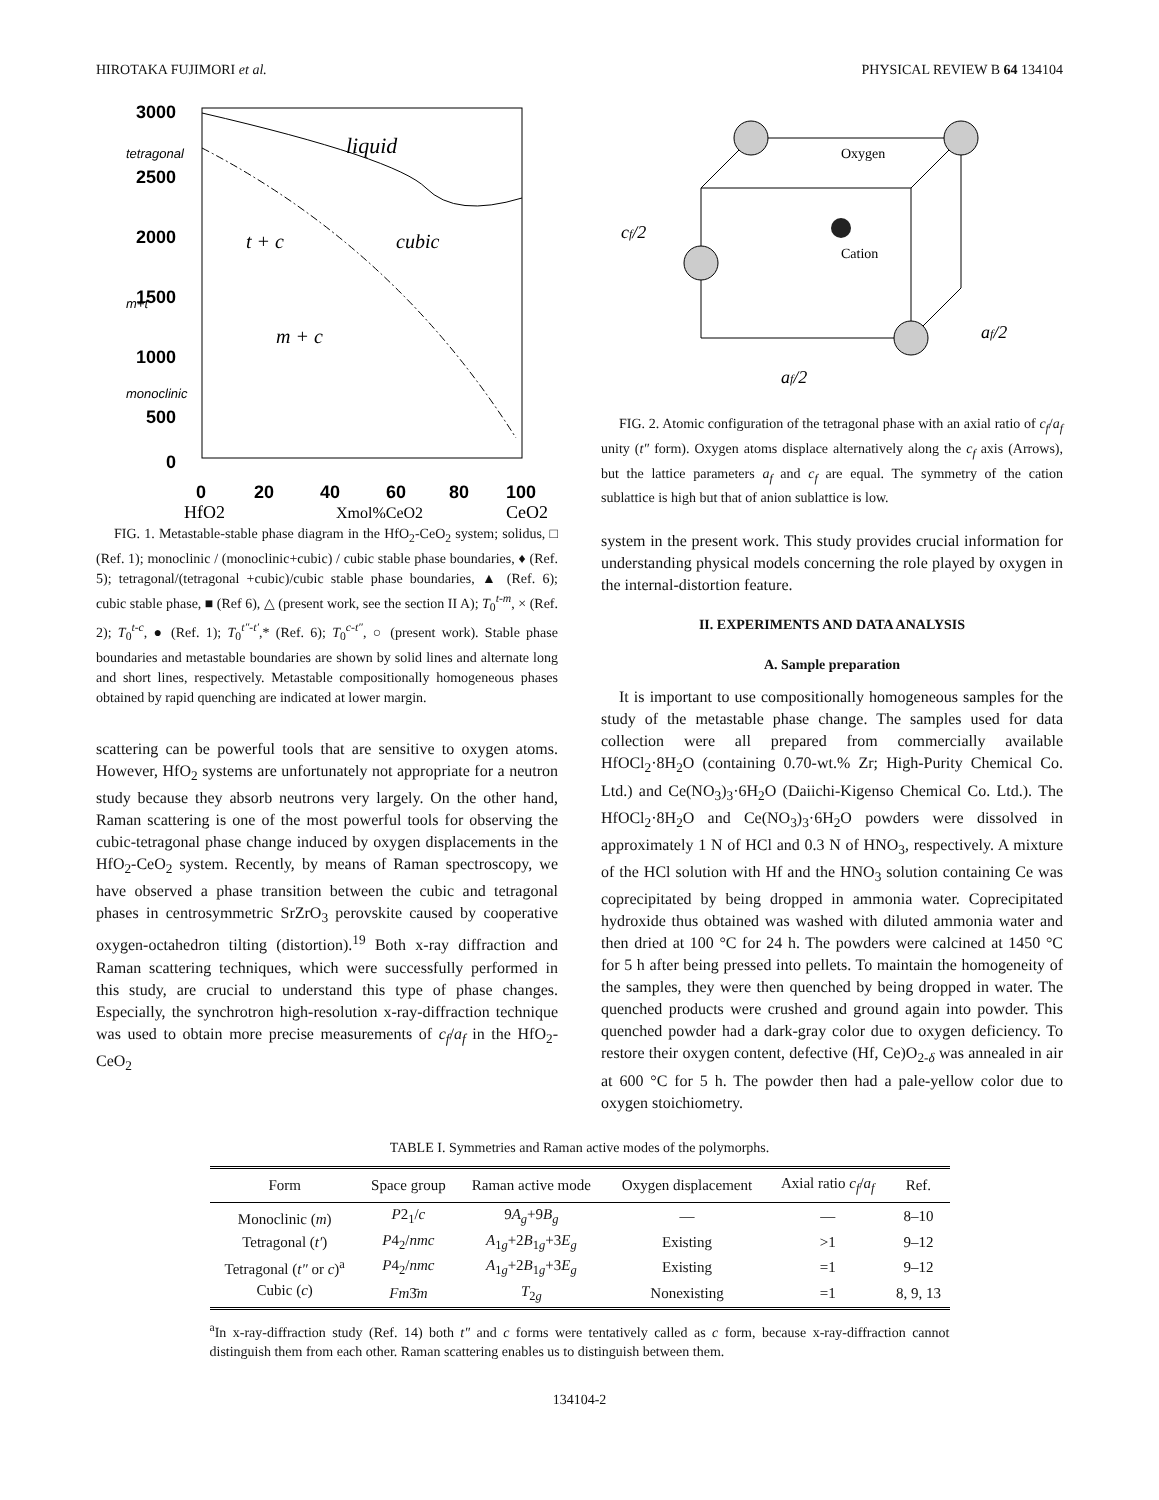HIROTAKA FUJIMORI et al. PHYSICAL REVIEW B 64 134104
3000
2500
2000
1500
1000
500
0
0
20
40
60
80
100
HfO2
Xmol%CeO2
CeO2
liquid
cubic
t + c
m + c
tetragonal
m+t
monoclinic
FIG. 1. Metastable-stable phase diagram in the HfO<sub>2</sub>-CeO<sub>2</sub> system; solidus, □ (Ref. 1); monoclinic / (monoclinic+cubic) / cubic stable phase boundaries, ♦ (Ref. 5); tetragonal/(tetragonal +cubic)/cubic stable phase boundaries, ▲ (Ref. 6); cubic stable phase, ■ (Ref 6), △ (present work, see the section II A); T<sub>0</sub><sup>t-m</sup>, × (Ref. 2); T<sub>0</sub><sup>t-c</sup>, ● (Ref. 1); T<sub>0</sub><sup>t″-t′</sup>,* (Ref. 6); T<sub>0</sub><sup>c-t″</sup>, ○ (present work). Stable phase boundaries and metastable boundaries are shown by solid lines and alternate long and short lines, respectively. Metastable compositionally homogeneous phases obtained by rapid quenching are indicated at lower margin.
scattering can be powerful tools that are sensitive to oxygen atoms. However, HfO<sub>2</sub> systems are unfortunately not appropriate for a neutron study because they absorb neutrons very largely. On the other hand, Raman scattering is one of the most powerful tools for observing the cubic-tetragonal phase change induced by oxygen displacements in the HfO<sub>2</sub>-CeO<sub>2</sub> system. Recently, by means of Raman spectroscopy, we have observed a phase transition between the cubic and tetragonal phases in centrosymmetric SrZrO<sub>3</sub> perovskite caused by cooperative oxygen-octahedron tilting (distortion).<sup>19</sup> Both x-ray diffraction and Raman scattering techniques, which were successfully performed in this study, are crucial to understand this type of phase changes. Especially, the synchrotron high-resolution x-ray-diffraction technique was used to obtain more precise measurements of c<sub>f</sub>/a<sub>f</sub> in the HfO<sub>2</sub>-CeO<sub>2</sub>
Oxygen
Cation
cf/2
af/2
af/2
FIG. 2. Atomic configuration of the tetragonal phase with an axial ratio of c<sub>f</sub>/a<sub>f</sub> unity (t″ form). Oxygen atoms displace alternatively along the c<sub>f</sub> axis (Arrows), but the lattice parameters a<sub>f</sub> and c<sub>f</sub> are equal. The symmetry of the cation sublattice is high but that of anion sublattice is low.
system in the present work. This study provides crucial information for understanding physical models concerning the role played by oxygen in the internal-distortion feature.
II. EXPERIMENTS AND DATA ANALYSIS
A. Sample preparation
It is important to use compositionally homogeneous samples for the study of the metastable phase change. The samples used for data collection were all prepared from commercially available HfOCl<sub>2</sub>·8H<sub>2</sub>O (containing 0.70-wt.% Zr; High-Purity Chemical Co. Ltd.) and Ce(NO<sub>3</sub>)<sub>3</sub>·6H<sub>2</sub>O (Daiichi-Kigenso Chemical Co. Ltd.). The HfOCl<sub>2</sub>·8H<sub>2</sub>O and Ce(NO<sub>3</sub>)<sub>3</sub>·6H<sub>2</sub>O powders were dissolved in approximately 1 N of HCl and 0.3 N of HNO<sub>3</sub>, respectively. A mixture of the HCl solution with Hf and the HNO<sub>3</sub> solution containing Ce was coprecipitated by being dropped in ammonia water. Coprecipitated hydroxide thus obtained was washed with diluted ammonia water and then dried at 100 °C for 24 h. The powders were calcined at 1450 °C for 5 h after being pressed into pellets. To maintain the homogeneity of the samples, they were then quenched by being dropped in water. The quenched products were crushed and ground again into powder. This quenched powder had a dark-gray color due to oxygen deficiency. To restore their oxygen content, defective (Hf, Ce)O<sub>2-δ</sub> was annealed in air at 600 °C for 5 h. The powder then had a pale-yellow color due to oxygen stoichiometry.
TABLE I. Symmetries and Raman active modes of the polymorphs.
| Form | Space group | Raman active mode | Oxygen displacement | Axial ratio c<sub>f</sub> / a<sub>f</sub> | Ref. |
| --- | --- | --- | --- | --- | --- |
| Monoclinic ( m ) | P 2<sub>1</sub>/ c | 9 A<sub>g</sub> +9 B<sub>g</sub> | — | — | 8–10 |
| Tetragonal ( t′ ) | P 4<sub>2</sub>/ nmc | A<sub>1g</sub>+2 B<sub>1g</sub>+3 E<sub>g</sub> | Existing | >1 | 9–12 |
| Tetragonal ( t″ or c )<sup>a</sup> | P 4<sub>2</sub>/ nmc | A<sub>1g</sub>+2 B<sub>1g</sub>+3 E<sub>g</sub> | Existing | =1 | 9–12 |
| Cubic ( c ) | Fm 3̄ m | T<sub>2g</sub> | Nonexisting | =1 | 8, 9, 13 |
<sup>a</sup> In x-ray-diffraction study (Ref. 14) both t″ and c forms were tentatively called as c form, because x-ray-diffraction cannot distinguish them from each other. Raman scattering enables us to distinguish between them.
134104-2